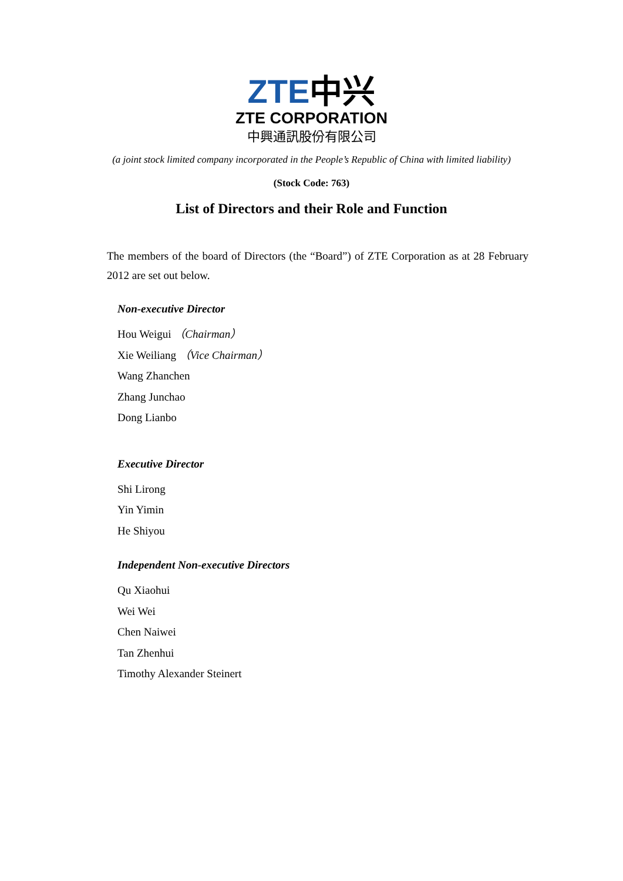ZTE中兴
ZTE CORPORATION
中興通訊股份有限公司
(a joint stock limited company incorporated in the People’s Republic of China with limited liability)
(Stock Code: 763)
List of Directors and their Role and Function
The members of the board of Directors (the “Board”) of ZTE Corporation as at 28 February 2012 are set out below.
Non-executive Director
Hou Weigui （Chairman）
Xie Weiliang （Vice Chairman）
Wang Zhanchen
Zhang Junchao
Dong Lianbo
Executive Director
Shi Lirong
Yin Yimin
He Shiyou
Independent Non-executive Directors
Qu Xiaohui
Wei Wei
Chen Naiwei
Tan Zhenhui
Timothy Alexander Steinert